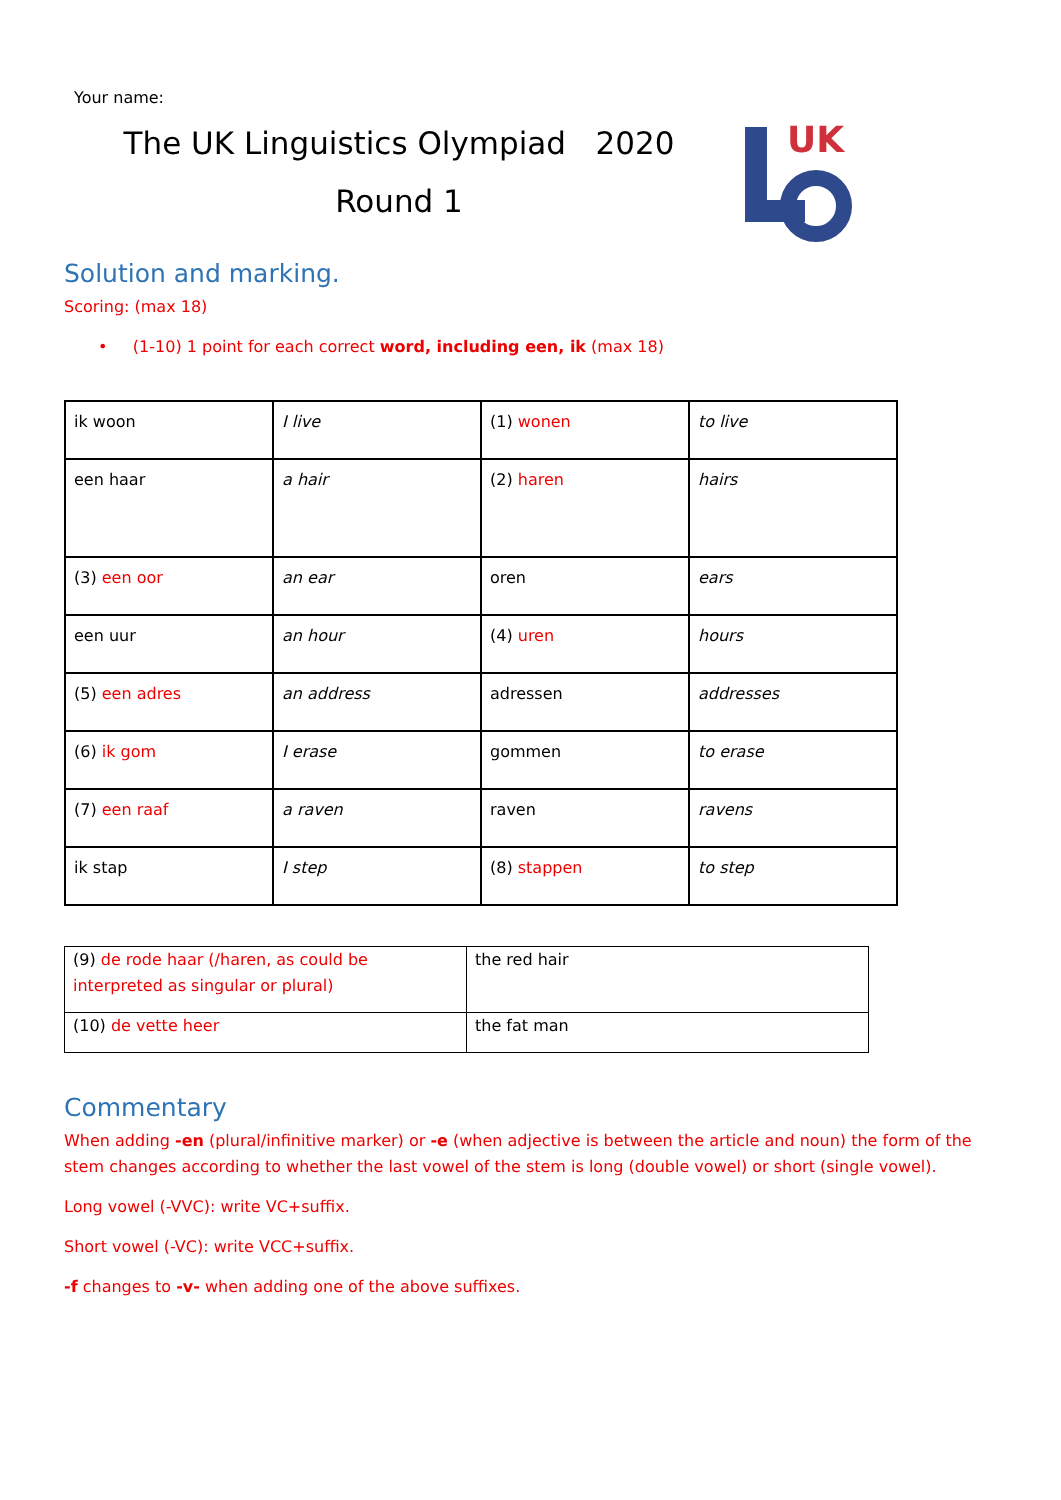Your name:
The UK Linguistics Olympiad 2020
Round 1
UK
Solution and marking.
Scoring: (max 18)
• (1-10) 1 point for each correct word, including een, ik (max 18)
| ik woon | I live | (1) wonen | to live |
| een haar | a hair | (2) haren | hairs |
| (3) een oor | an ear | oren | ears |
| een uur | an hour | (4) uren | hours |
| (5) een adres | an address | adressen | addresses |
| (6) ik gom | I erase | gommen | to erase |
| (7) een raaf | a raven | raven | ravens |
| ik stap | I step | (8) stappen | to step |
| (9) de rode haar (/haren, as could be interpreted as singular or plural) | the red hair |
| (10) de vette heer | the fat man |
Commentary
When adding -en (plural/infinitive marker) or -e (when adjective is between the article and noun) the form of the stem changes according to whether the last vowel of the stem is long (double vowel) or short (single vowel).
Long vowel (-VVC): write VC+suffix.
Short vowel (-VC): write VCC+suffix.
-f changes to -v- when adding one of the above suffixes.